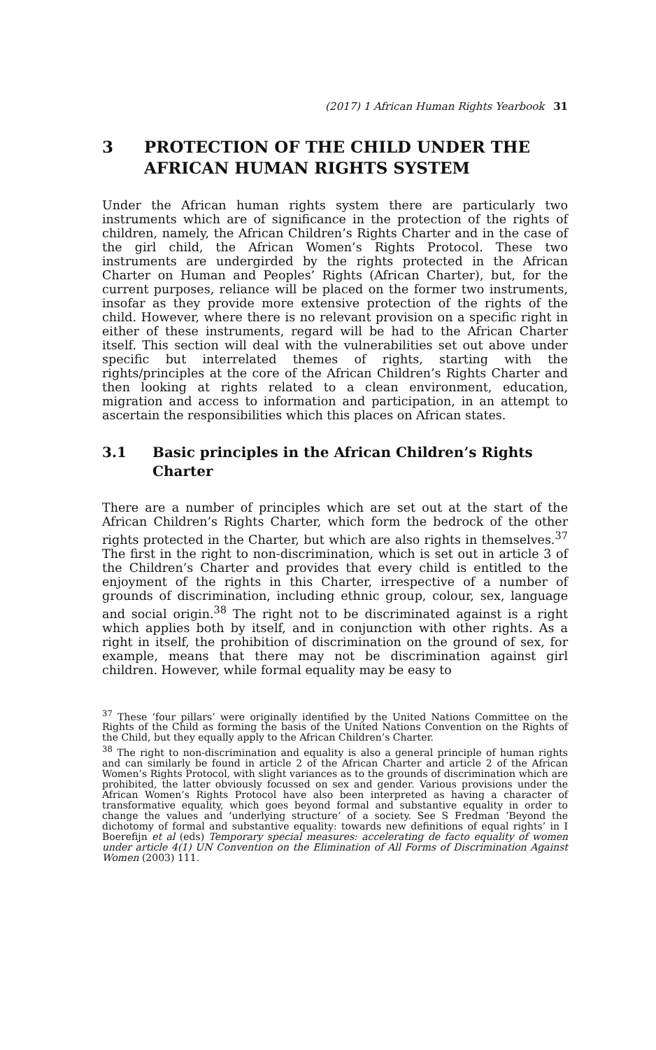(2017) 1 African Human Rights Yearbook 31
3 PROTECTION OF THE CHILD UNDER THE AFRICAN HUMAN RIGHTS SYSTEM
Under the African human rights system there are particularly two instruments which are of significance in the protection of the rights of children, namely, the African Children’s Rights Charter and in the case of the girl child, the African Women’s Rights Protocol. These two instruments are undergirded by the rights protected in the African Charter on Human and Peoples’ Rights (African Charter), but, for the current purposes, reliance will be placed on the former two instruments, insofar as they provide more extensive protection of the rights of the child. However, where there is no relevant provision on a specific right in either of these instruments, regard will be had to the African Charter itself. This section will deal with the vulnerabilities set out above under specific but interrelated themes of rights, starting with the rights/principles at the core of the African Children’s Rights Charter and then looking at rights related to a clean environment, education, migration and access to information and participation, in an attempt to ascertain the responsibilities which this places on African states.
3.1 Basic principles in the African Children’s Rights Charter
There are a number of principles which are set out at the start of the African Children’s Rights Charter, which form the bedrock of the other rights protected in the Charter, but which are also rights in themselves.<sup>37</sup> The first in the right to non-discrimination, which is set out in article 3 of the Children’s Charter and provides that every child is entitled to the enjoyment of the rights in this Charter, irrespective of a number of grounds of discrimination, including ethnic group, colour, sex, language and social origin.<sup>38</sup> The right not to be discriminated against is a right which applies both by itself, and in conjunction with other rights. As a right in itself, the prohibition of discrimination on the ground of sex, for example, means that there may not be discrimination against girl children. However, while formal equality may be easy to
<sup>37</sup> These ‘four pillars’ were originally identified by the United Nations Committee on the Rights of the Child as forming the basis of the United Nations Convention on the Rights of the Child, but they equally apply to the African Children’s Charter.
<sup>38</sup> The right to non-discrimination and equality is also a general principle of human rights and can similarly be found in article 2 of the African Charter and article 2 of the African Women’s Rights Protocol, with slight variances as to the grounds of discrimination which are prohibited, the latter obviously focussed on sex and gender. Various provisions under the African Women’s Rights Protocol have also been interpreted as having a character of transformative equality, which goes beyond formal and substantive equality in order to change the values and ‘underlying structure’ of a society. See S Fredman ‘Beyond the dichotomy of formal and substantive equality: towards new definitions of equal rights’ in I Boerefijn et al (eds) Temporary special measures: accelerating de facto equality of women under article 4(1) UN Convention on the Elimination of All Forms of Discrimination Against Women (2003) 111.